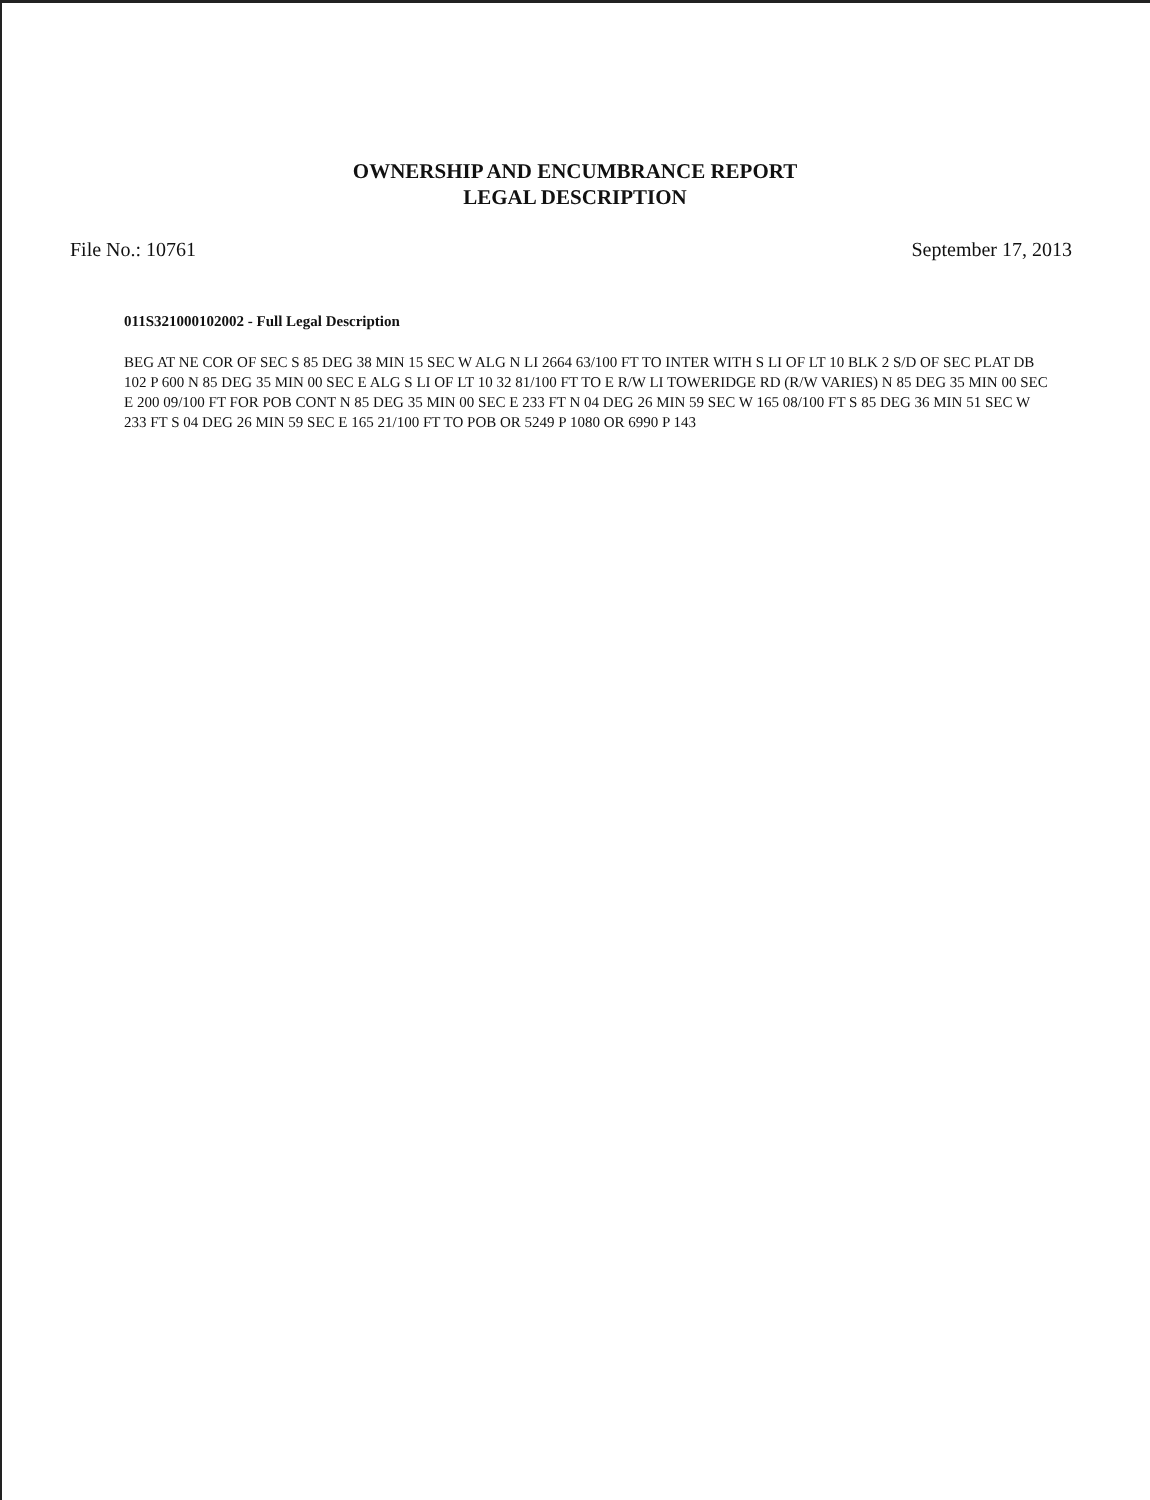OWNERSHIP AND ENCUMBRANCE REPORT
LEGAL DESCRIPTION
File No.: 10761 September 17, 2013
011S321000102002 - Full Legal Description
BEG AT NE COR OF SEC S 85 DEG 38 MIN 15 SEC W ALG N LI 2664 63/100 FT TO INTER WITH S LI OF LT 10 BLK 2 S/D OF SEC PLAT DB 102 P 600 N 85 DEG 35 MIN 00 SEC E ALG S LI OF LT 10 32 81/100 FT TO E R/W LI TOWERIDGE RD (R/W VARIES) N 85 DEG 35 MIN 00 SEC E 200 09/100 FT FOR POB CONT N 85 DEG 35 MIN 00 SEC E 233 FT N 04 DEG 26 MIN 59 SEC W 165 08/100 FT S 85 DEG 36 MIN 51 SEC W 233 FT S 04 DEG 26 MIN 59 SEC E 165 21/100 FT TO POB OR 5249 P 1080 OR 6990 P 143